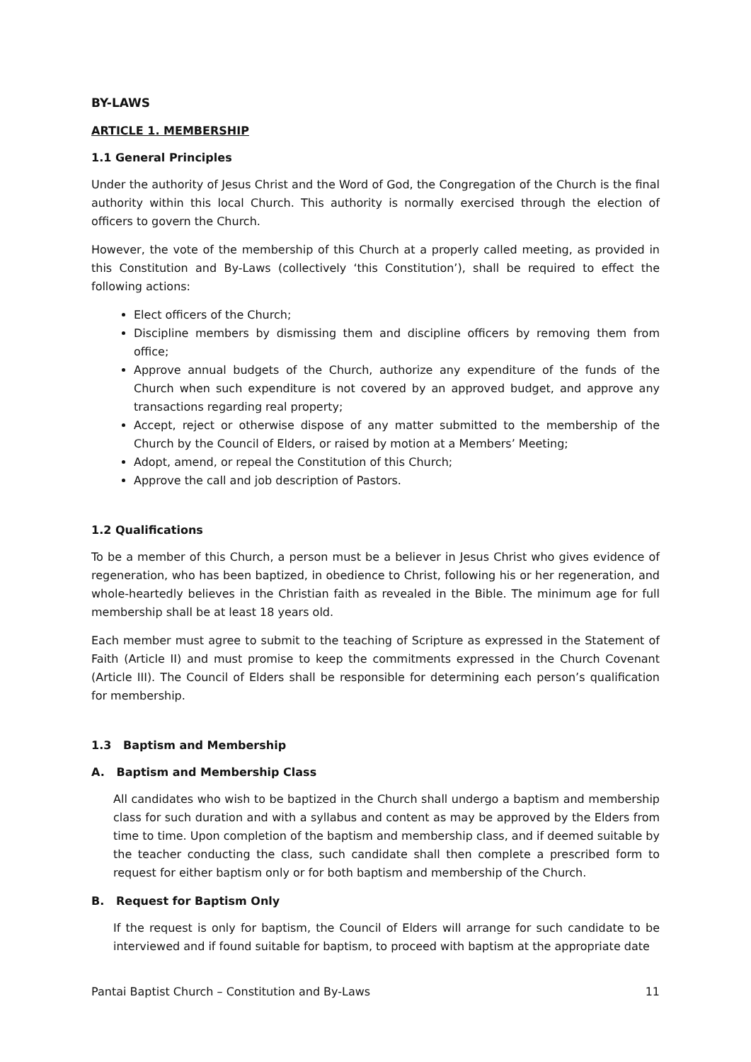BY-LAWS
ARTICLE 1. MEMBERSHIP
1.1 General Principles
Under the authority of Jesus Christ and the Word of God, the Congregation of the Church is the final authority within this local Church. This authority is normally exercised through the election of officers to govern the Church.
However, the vote of the membership of this Church at a properly called meeting, as provided in this Constitution and By-Laws (collectively ‘this Constitution’), shall be required to effect the following actions:
Elect officers of the Church;
Discipline members by dismissing them and discipline officers by removing them from office;
Approve annual budgets of the Church, authorize any expenditure of the funds of the Church when such expenditure is not covered by an approved budget, and approve any transactions regarding real property;
Accept, reject or otherwise dispose of any matter submitted to the membership of the Church by the Council of Elders, or raised by motion at a Members’ Meeting;
Adopt, amend, or repeal the Constitution of this Church;
Approve the call and job description of Pastors.
1.2 Qualifications
To be a member of this Church, a person must be a believer in Jesus Christ who gives evidence of regeneration, who has been baptized, in obedience to Christ, following his or her regeneration, and whole-heartedly believes in the Christian faith as revealed in the Bible. The minimum age for full membership shall be at least 18 years old.
Each member must agree to submit to the teaching of Scripture as expressed in the Statement of Faith (Article II) and must promise to keep the commitments expressed in the Church Covenant (Article III). The Council of Elders shall be responsible for determining each person’s qualification for membership.
1.3 Baptism and Membership
A. Baptism and Membership Class
All candidates who wish to be baptized in the Church shall undergo a baptism and membership class for such duration and with a syllabus and content as may be approved by the Elders from time to time. Upon completion of the baptism and membership class, and if deemed suitable by the teacher conducting the class, such candidate shall then complete a prescribed form to request for either baptism only or for both baptism and membership of the Church.
B. Request for Baptism Only
If the request is only for baptism, the Council of Elders will arrange for such candidate to be interviewed and if found suitable for baptism, to proceed with baptism at the appropriate date
Pantai Baptist Church – Constitution and By-Laws 11